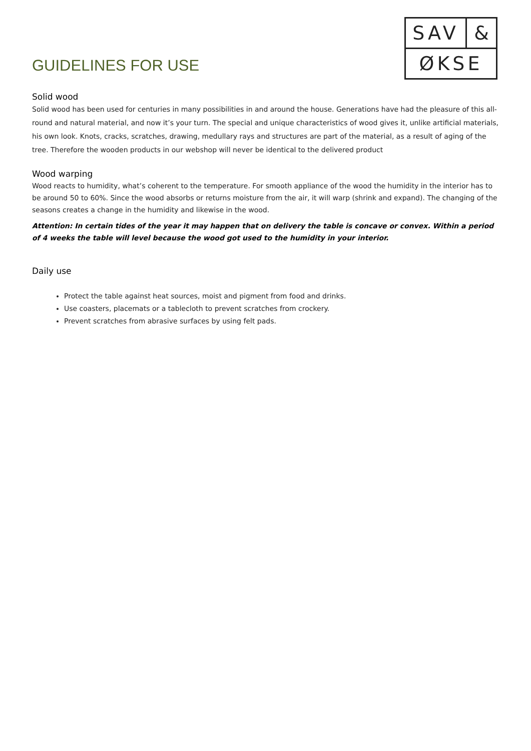GUIDELINES FOR USE
SAV &
ØKSE
Solid wood
Solid wood has been used for centuries in many possibilities in and around the house. Generations have had the pleasure of this all-round and natural material, and now it’s your turn. The special and unique characteristics of wood gives it, unlike artificial materials, his own look. Knots, cracks, scratches, drawing, medullary rays and structures are part of the material, as a result of aging of the tree. Therefore the wooden products in our webshop will never be identical to the delivered product
Wood warping
Wood reacts to humidity, what’s coherent to the temperature. For smooth appliance of the wood the humidity in the interior has to be around 50 to 60%. Since the wood absorbs or returns moisture from the air, it will warp (shrink and expand). The changing of the seasons creates a change in the humidity and likewise in the wood.
Attention: In certain tides of the year it may happen that on delivery the table is concave or convex. Within a period of 4 weeks the table will level because the wood got used to the humidity in your interior.
Daily use
Protect the table against heat sources, moist and pigment from food and drinks.
Use coasters, placemats or a tablecloth to prevent scratches from crockery.
Prevent scratches from abrasive surfaces by using felt pads.